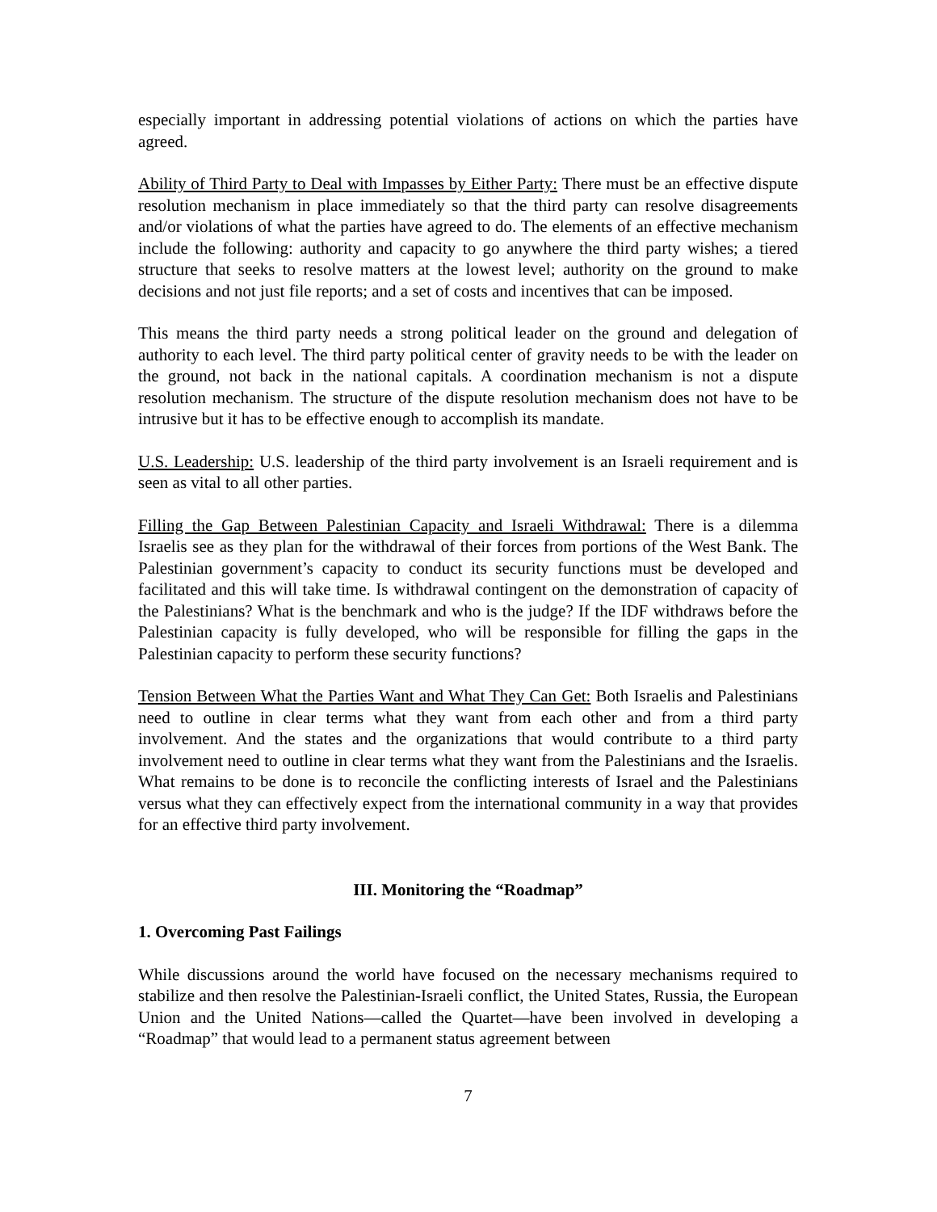especially important in addressing potential violations of actions on which the parties have agreed.
Ability of Third Party to Deal with Impasses by Either Party: There must be an effective dispute resolution mechanism in place immediately so that the third party can resolve disagreements and/or violations of what the parties have agreed to do. The elements of an effective mechanism include the following: authority and capacity to go anywhere the third party wishes; a tiered structure that seeks to resolve matters at the lowest level; authority on the ground to make decisions and not just file reports; and a set of costs and incentives that can be imposed.
This means the third party needs a strong political leader on the ground and delegation of authority to each level. The third party political center of gravity needs to be with the leader on the ground, not back in the national capitals. A coordination mechanism is not a dispute resolution mechanism. The structure of the dispute resolution mechanism does not have to be intrusive but it has to be effective enough to accomplish its mandate.
U.S. Leadership: U.S. leadership of the third party involvement is an Israeli requirement and is seen as vital to all other parties.
Filling the Gap Between Palestinian Capacity and Israeli Withdrawal: There is a dilemma Israelis see as they plan for the withdrawal of their forces from portions of the West Bank. The Palestinian government’s capacity to conduct its security functions must be developed and facilitated and this will take time. Is withdrawal contingent on the demonstration of capacity of the Palestinians? What is the benchmark and who is the judge? If the IDF withdraws before the Palestinian capacity is fully developed, who will be responsible for filling the gaps in the Palestinian capacity to perform these security functions?
Tension Between What the Parties Want and What They Can Get: Both Israelis and Palestinians need to outline in clear terms what they want from each other and from a third party involvement. And the states and the organizations that would contribute to a third party involvement need to outline in clear terms what they want from the Palestinians and the Israelis. What remains to be done is to reconcile the conflicting interests of Israel and the Palestinians versus what they can effectively expect from the international community in a way that provides for an effective third party involvement.
III. Monitoring the “Roadmap”
1. Overcoming Past Failings
While discussions around the world have focused on the necessary mechanisms required to stabilize and then resolve the Palestinian-Israeli conflict, the United States, Russia, the European Union and the United Nations—called the Quartet—have been involved in developing a “Roadmap” that would lead to a permanent status agreement between
7